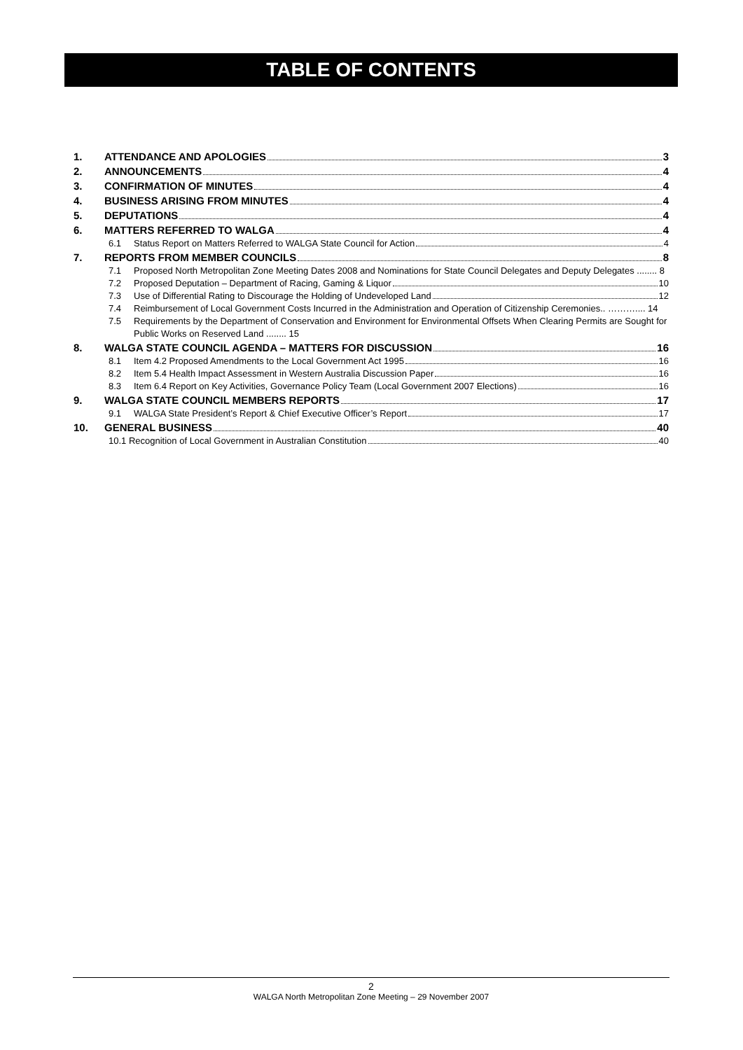TABLE OF CONTENTS
1.
ATTENDANCE AND APOLOGIES 3
2.
ANNOUNCEMENTS 4
3.
CONFIRMATION OF MINUTES 4
4.
BUSINESS ARISING FROM MINUTES 4
5.
DEPUTATIONS 4
6.
MATTERS REFERRED TO WALGA 4
6.1 Status Report on Matters Referred to WALGA State Council for Action 4
7.
REPORTS FROM MEMBER COUNCILS 8
7.1 Proposed North Metropolitan Zone Meeting Dates 2008 and Nominations for State Council Delegates and Deputy Delegates ........ 8
7.2 Proposed Deputation – Department of Racing, Gaming & Liquor 10
7.3 Use of Differential Rating to Discourage the Holding of Undeveloped Land 12
7.4 Reimbursement of Local Government Costs Incurred in the Administration and Operation of Citizenship Ceremonies.. ……….... 14
7.5 Requirements by the Department of Conservation and Environment for Environmental Offsets When Clearing Permits are Sought for Public Works on Reserved Land ........ 15
8.
WALGA STATE COUNCIL AGENDA – MATTERS FOR DISCUSSION 16
8.1 Item 4.2 Proposed Amendments to the Local Government Act 1995 16
8.2 Item 5.4 Health Impact Assessment in Western Australia Discussion Paper 16
8.3 Item 6.4 Report on Key Activities, Governance Policy Team (Local Government 2007 Elections) 16
9.
WALGA STATE COUNCIL MEMBERS REPORTS 17
9.1 WALGA State President’s Report & Chief Executive Officer’s Report 17
10.
GENERAL BUSINESS 40
10.1 Recognition of Local Government in Australian Constitution 40
2
WALGA North Metropolitan Zone Meeting – 29 November 2007